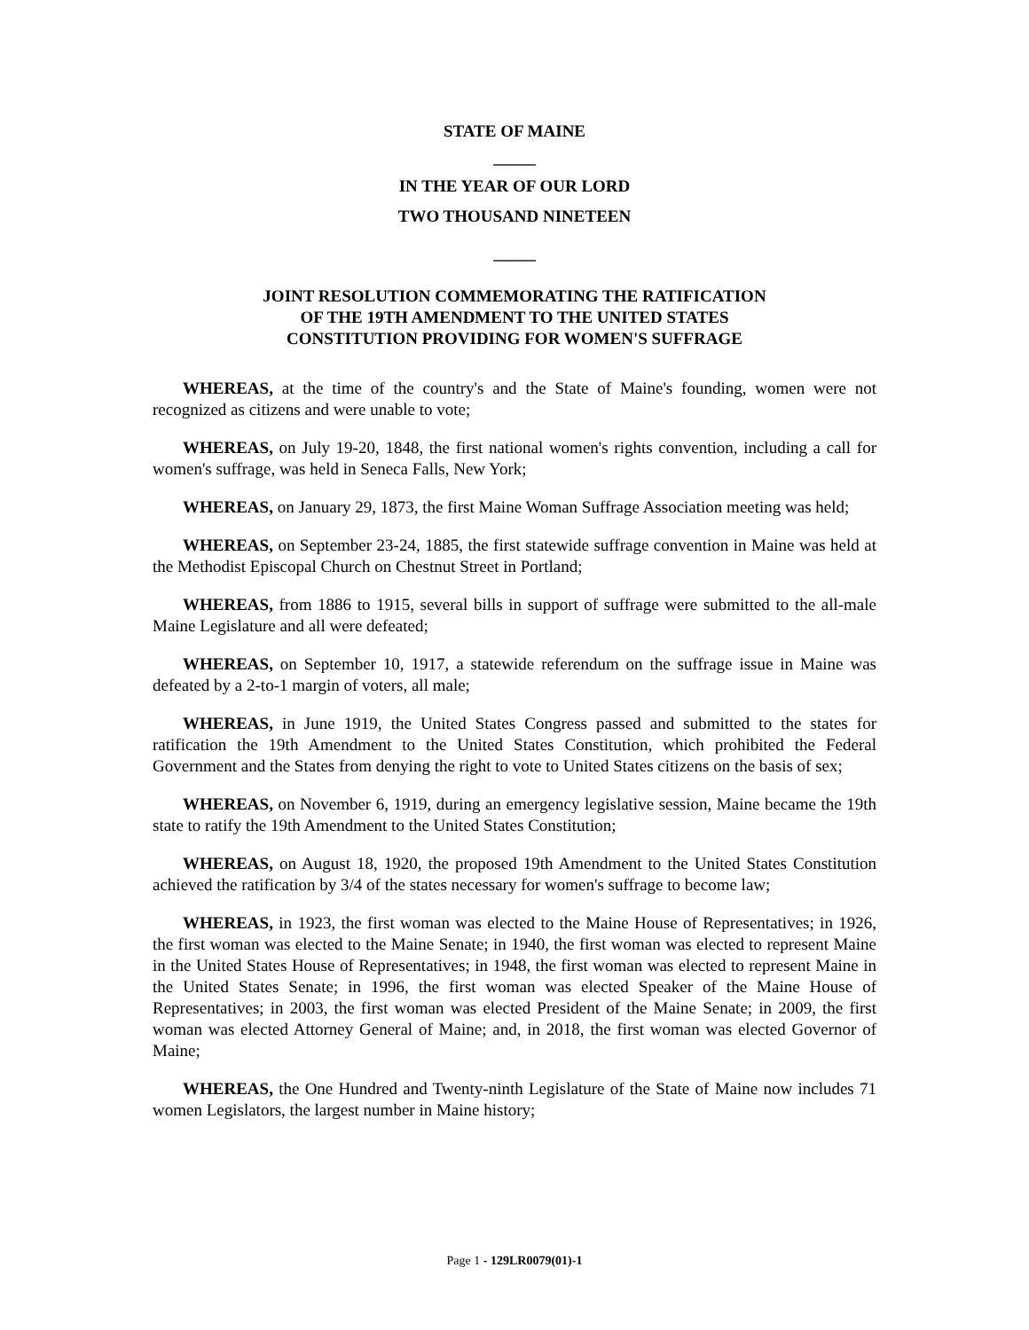STATE OF MAINE
_____
IN THE YEAR OF OUR LORD
TWO THOUSAND NINETEEN
_____
JOINT RESOLUTION COMMEMORATING THE RATIFICATION
OF THE 19TH AMENDMENT TO THE UNITED STATES
CONSTITUTION PROVIDING FOR WOMEN'S SUFFRAGE
WHEREAS, at the time of the country's and the State of Maine's founding, women were not recognized as citizens and were unable to vote;
WHEREAS, on July 19-20, 1848, the first national women's rights convention, including a call for women's suffrage, was held in Seneca Falls, New York;
WHEREAS, on January 29, 1873, the first Maine Woman Suffrage Association meeting was held;
WHEREAS, on September 23-24, 1885, the first statewide suffrage convention in Maine was held at the Methodist Episcopal Church on Chestnut Street in Portland;
WHEREAS, from 1886 to 1915, several bills in support of suffrage were submitted to the all-male Maine Legislature and all were defeated;
WHEREAS, on September 10, 1917, a statewide referendum on the suffrage issue in Maine was defeated by a 2-to-1 margin of voters, all male;
WHEREAS, in June 1919, the United States Congress passed and submitted to the states for ratification the 19th Amendment to the United States Constitution, which prohibited the Federal Government and the States from denying the right to vote to United States citizens on the basis of sex;
WHEREAS, on November 6, 1919, during an emergency legislative session, Maine became the 19th state to ratify the 19th Amendment to the United States Constitution;
WHEREAS, on August 18, 1920, the proposed 19th Amendment to the United States Constitution achieved the ratification by 3/4 of the states necessary for women's suffrage to become law;
WHEREAS, in 1923, the first woman was elected to the Maine House of Representatives; in 1926, the first woman was elected to the Maine Senate; in 1940, the first woman was elected to represent Maine in the United States House of Representatives; in 1948, the first woman was elected to represent Maine in the United States Senate; in 1996, the first woman was elected Speaker of the Maine House of Representatives; in 2003, the first woman was elected President of the Maine Senate; in 2009, the first woman was elected Attorney General of Maine; and, in 2018, the first woman was elected Governor of Maine;
WHEREAS, the One Hundred and Twenty-ninth Legislature of the State of Maine now includes 71 women Legislators, the largest number in Maine history;
Page 1 - 129LR0079(01)-1